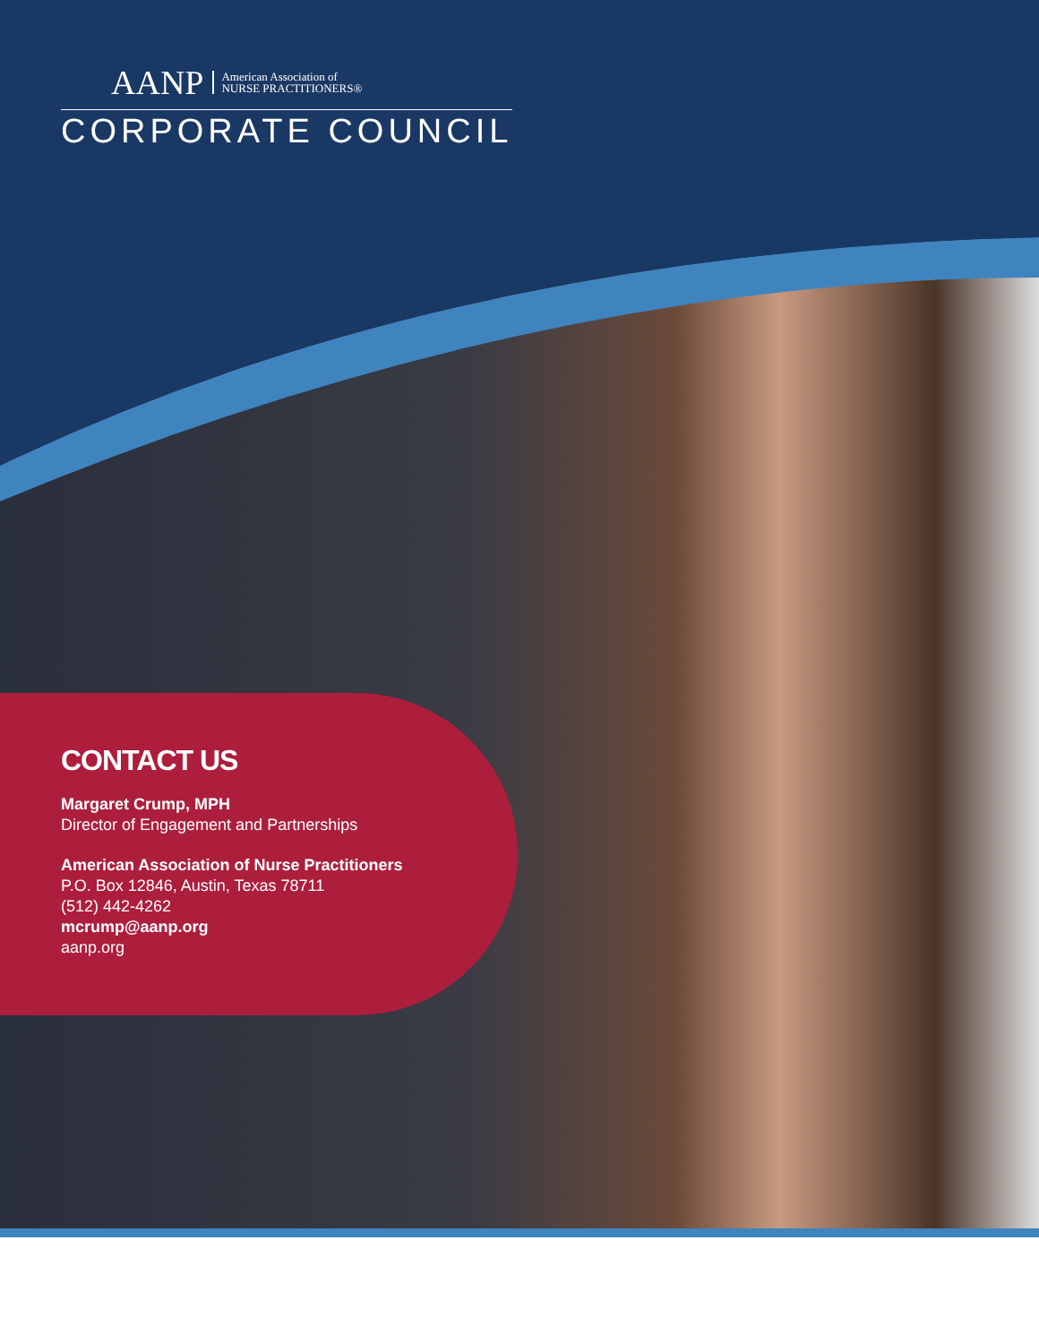AANP American Association of
NURSE PRACTITIONERS®
CORPORATE COUNCIL
CONTACT US
Margaret Crump, MPH
Director of Engagement and Partnerships
American Association of Nurse Practitioners
P.O. Box 12846, Austin, Texas 78711
(512) 442-4262
mcrump@aanp.org
aanp.org